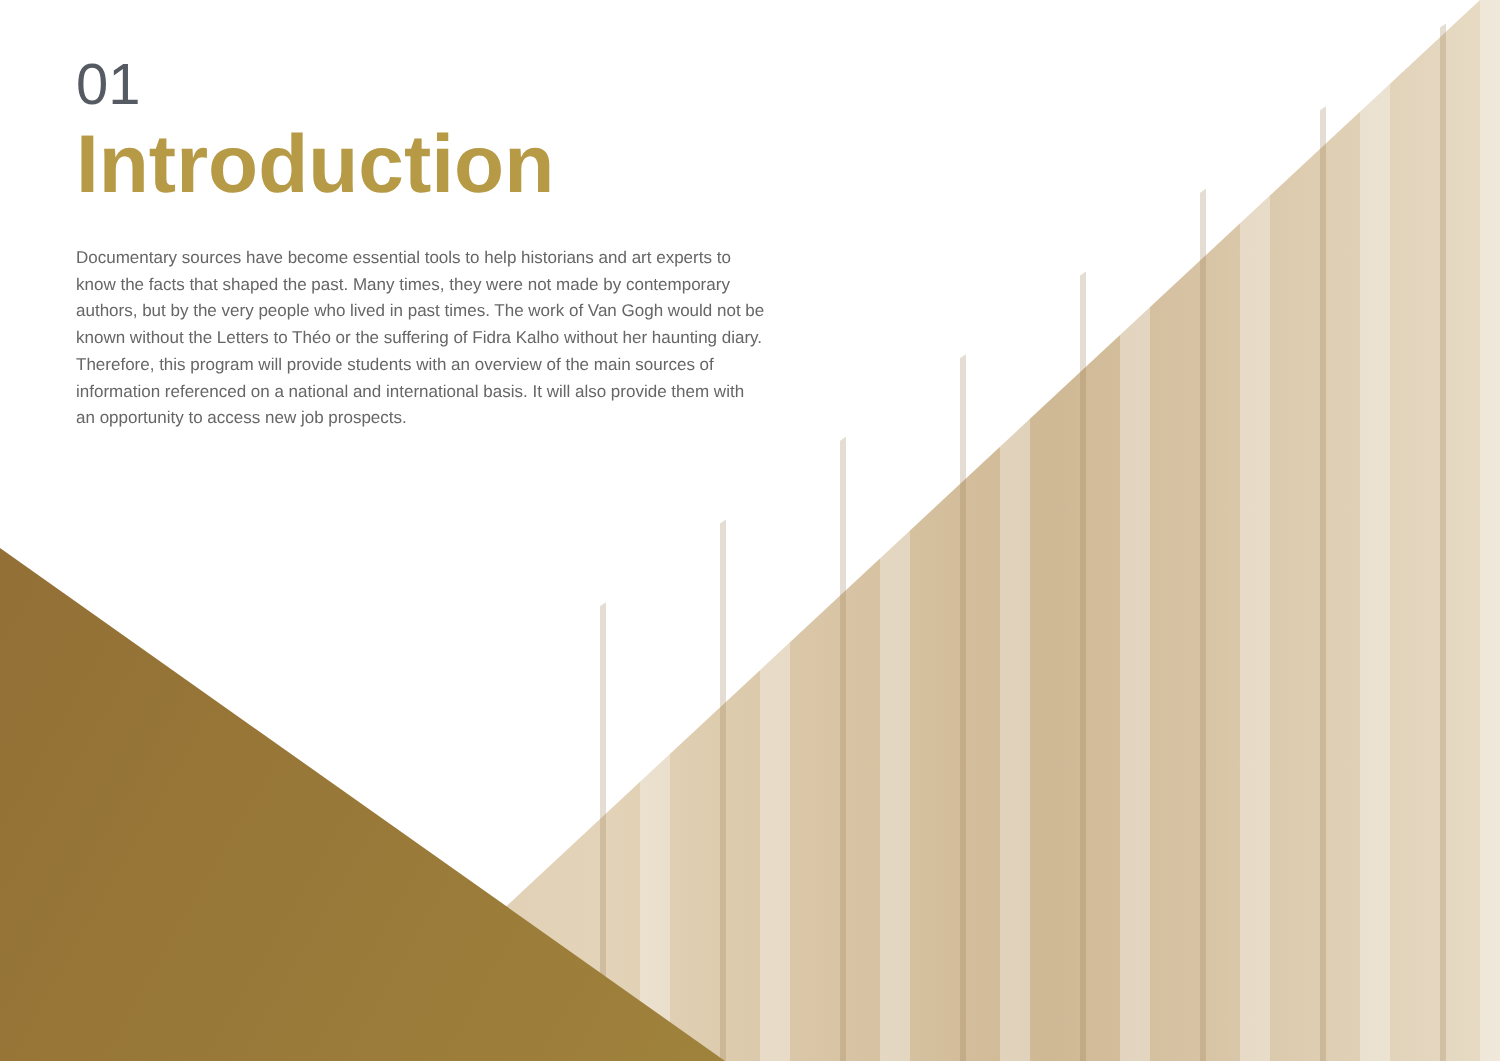01
Introduction
Documentary sources have become essential tools to help historians and art experts to know the facts that shaped the past. Many times, they were not made by contemporary authors, but by the very people who lived in past times. The work of Van Gogh would not be known without the Letters to Théo or the suffering of Fidra Kalho without her haunting diary. Therefore, this program will provide students with an overview of the main sources of information referenced on a national and international basis. It will also provide them with an opportunity to access new job prospects.